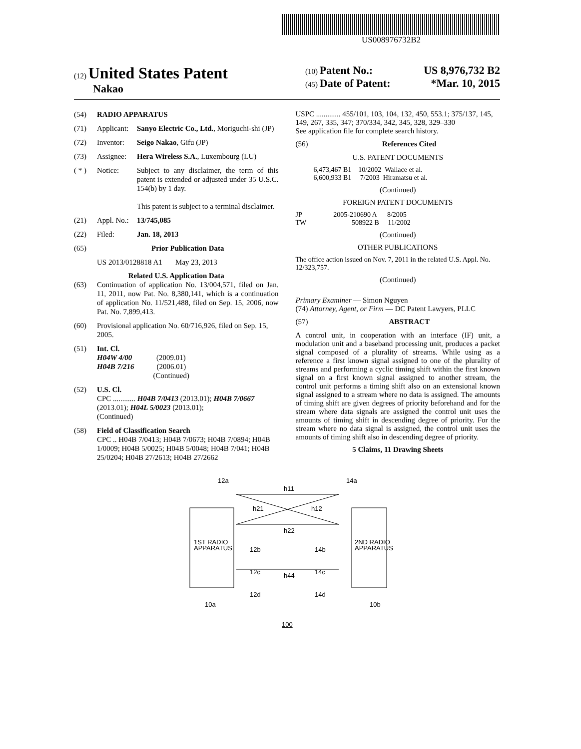US008976732B2
(12) United States Patent
Nakao
(10) Patent No.: US 8,976,732 B2
(45) Date of Patent: *Mar. 10, 2015
(54) RADIO APPARATUS
(71) Applicant: Sanyo Electric Co., Ltd., Moriguchi-shi (JP)
(72) Inventor: Seigo Nakao, Gifu (JP)
(73) Assignee: Hera Wireless S.A., Luxembourg (LU)
( * ) Notice: Subject to any disclaimer, the term of this patent is extended or adjusted under 35 U.S.C. 154(b) by 1 day.
This patent is subject to a terminal disclaimer.
(21) Appl. No.: 13/745,085
(22) Filed: Jan. 18, 2013
(65) Prior Publication Data
US 2013/0128818 A1 May 23, 2013
Related U.S. Application Data
(63) Continuation of application No. 13/004,571, filed on Jan. 11, 2011, now Pat. No. 8,380,141, which is a continuation of application No. 11/521,488, filed on Sep. 15, 2006, now Pat. No. 7,899,413.
(60) Provisional application No. 60/716,926, filed on Sep. 15, 2005.
(51) Int. Cl.
H04W 4/00 (2009.01)
H04B 7/216 (2006.01)
(Continued)
(52) U.S. Cl.
CPC ............ H04B 7/0413 (2013.01); H04B 7/0667 (2013.01); H04L 5/0023 (2013.01);
(Continued)
(58) Field of Classification Search
CPC .. H04B 7/0413; H04B 7/0673; H04B 7/0894; H04B 1/0009; H04B 5/0025; H04B 5/0048; H04B 7/041; H04B 25/0204; H04B 27/2613; H04B 27/2662
USPC ............. 455/101, 103, 104, 132, 450, 553.1; 375/137, 145, 149, 267, 335, 347; 370/334, 342, 345, 328, 329–330
See application file for complete search history.
(56) References Cited
U.S. PATENT DOCUMENTS
6,473,467 B1 10/2002 Wallace et al.
6,600,933 B1 7/2003 Hiramatsu et al.
(Continued)
FOREIGN PATENT DOCUMENTS
JP 2005-210690 A 8/2005
TW 508922 B 11/2002
(Continued)
OTHER PUBLICATIONS
The office action issued on Nov. 7, 2011 in the related U.S. Appl. No. 12/323,757.
(Continued)
Primary Examiner — Simon Nguyen
(74) Attorney, Agent, or Firm — DC Patent Lawyers, PLLC
(57) ABSTRACT
A control unit, in cooperation with an interface (IF) unit, a modulation unit and a baseband processing unit, produces a packet signal composed of a plurality of streams. While using as a reference a first known signal assigned to one of the plurality of streams and performing a cyclic timing shift within the first known signal on a first known signal assigned to another stream, the control unit performs a timing shift also on an extensional known signal assigned to a stream where no data is assigned. The amounts of timing shift are given degrees of priority beforehand and for the stream where data signals are assigned the control unit uses the amounts of timing shift in descending degree of priority. For the stream where no data signal is assigned, the control unit uses the amounts of timing shift also in descending degree of priority.
5 Claims, 11 Drawing Sheets
1ST RADIO
APPARATUS
2ND RADIO
APPARATUS
h11
h21
h12
h22
h44
12a
14a
12b
14b
12c
14c
12d
14d
10a
10b
100